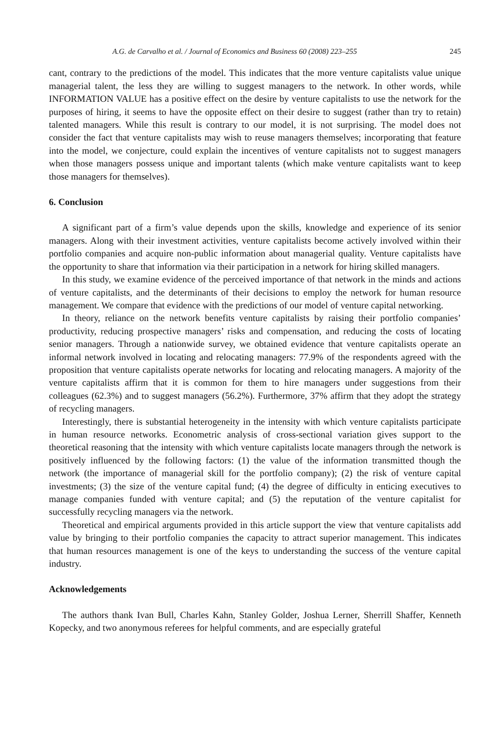A.G. de Carvalho et al. / Journal of Economics and Business 60 (2008) 223–255 245
cant, contrary to the predictions of the model. This indicates that the more venture capitalists value unique managerial talent, the less they are willing to suggest managers to the network. In other words, while INFORMATION VALUE has a positive effect on the desire by venture capitalists to use the network for the purposes of hiring, it seems to have the opposite effect on their desire to suggest (rather than try to retain) talented managers. While this result is contrary to our model, it is not surprising. The model does not consider the fact that venture capitalists may wish to reuse managers themselves; incorporating that feature into the model, we conjecture, could explain the incentives of venture capitalists not to suggest managers when those managers possess unique and important talents (which make venture capitalists want to keep those managers for themselves).
6. Conclusion
A significant part of a firm’s value depends upon the skills, knowledge and experience of its senior managers. Along with their investment activities, venture capitalists become actively involved within their portfolio companies and acquire non-public information about managerial quality. Venture capitalists have the opportunity to share that information via their participation in a network for hiring skilled managers.
In this study, we examine evidence of the perceived importance of that network in the minds and actions of venture capitalists, and the determinants of their decisions to employ the network for human resource management. We compare that evidence with the predictions of our model of venture capital networking.
In theory, reliance on the network benefits venture capitalists by raising their portfolio companies’ productivity, reducing prospective managers’ risks and compensation, and reducing the costs of locating senior managers. Through a nationwide survey, we obtained evidence that venture capitalists operate an informal network involved in locating and relocating managers: 77.9% of the respondents agreed with the proposition that venture capitalists operate networks for locating and relocating managers. A majority of the venture capitalists affirm that it is common for them to hire managers under suggestions from their colleagues (62.3%) and to suggest managers (56.2%). Furthermore, 37% affirm that they adopt the strategy of recycling managers.
Interestingly, there is substantial heterogeneity in the intensity with which venture capitalists participate in human resource networks. Econometric analysis of cross-sectional variation gives support to the theoretical reasoning that the intensity with which venture capitalists locate managers through the network is positively influenced by the following factors: (1) the value of the information transmitted though the network (the importance of managerial skill for the portfolio company); (2) the risk of venture capital investments; (3) the size of the venture capital fund; (4) the degree of difficulty in enticing executives to manage companies funded with venture capital; and (5) the reputation of the venture capitalist for successfully recycling managers via the network.
Theoretical and empirical arguments provided in this article support the view that venture capitalists add value by bringing to their portfolio companies the capacity to attract superior management. This indicates that human resources management is one of the keys to understanding the success of the venture capital industry.
Acknowledgements
The authors thank Ivan Bull, Charles Kahn, Stanley Golder, Joshua Lerner, Sherrill Shaffer, Kenneth Kopecky, and two anonymous referees for helpful comments, and are especially grateful